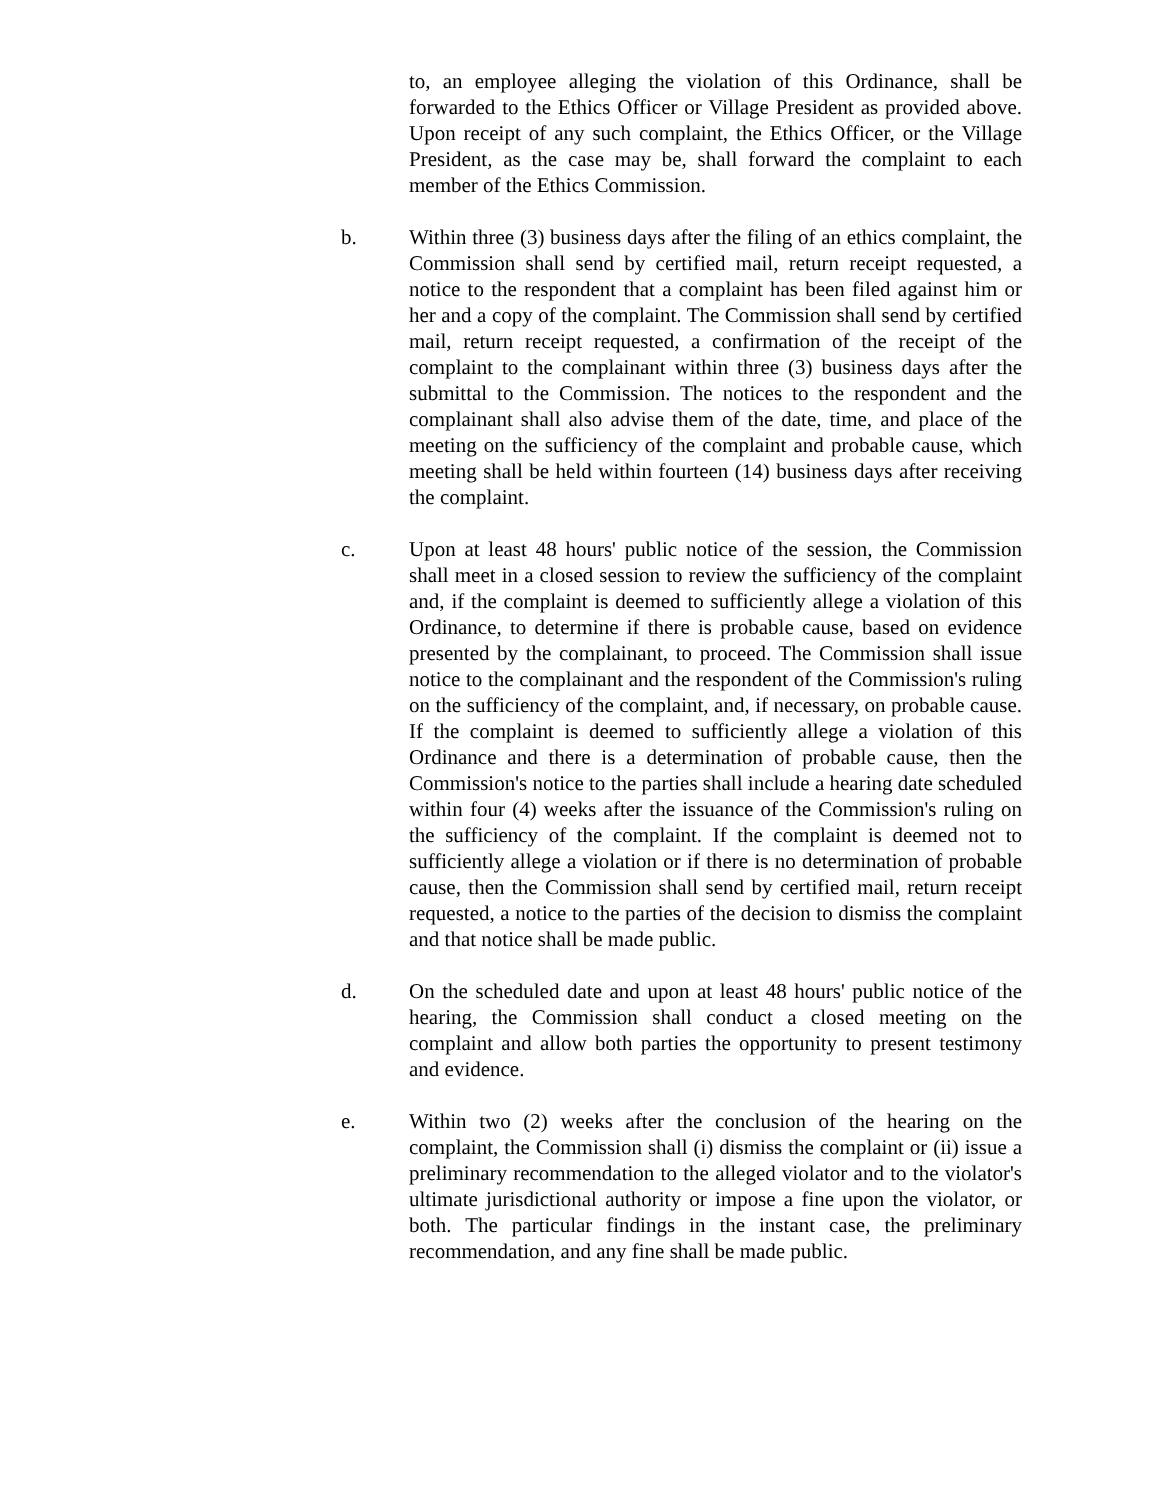to, an employee alleging the violation of this Ordinance, shall be forwarded to the Ethics Officer or Village President as provided above. Upon receipt of any such complaint, the Ethics Officer, or the Village President, as the case may be, shall forward the complaint to each member of the Ethics Commission.
b. Within three (3) business days after the filing of an ethics complaint, the Commission shall send by certified mail, return receipt requested, a notice to the respondent that a complaint has been filed against him or her and a copy of the complaint. The Commission shall send by certified mail, return receipt requested, a confirmation of the receipt of the complaint to the complainant within three (3) business days after the submittal to the Commission. The notices to the respondent and the complainant shall also advise them of the date, time, and place of the meeting on the sufficiency of the complaint and probable cause, which meeting shall be held within fourteen (14) business days after receiving the complaint.
c. Upon at least 48 hours' public notice of the session, the Commission shall meet in a closed session to review the sufficiency of the complaint and, if the complaint is deemed to sufficiently allege a violation of this Ordinance, to determine if there is probable cause, based on evidence presented by the complainant, to proceed. The Commission shall issue notice to the complainant and the respondent of the Commission's ruling on the sufficiency of the complaint, and, if necessary, on probable cause. If the complaint is deemed to sufficiently allege a violation of this Ordinance and there is a determination of probable cause, then the Commission's notice to the parties shall include a hearing date scheduled within four (4) weeks after the issuance of the Commission's ruling on the sufficiency of the complaint. If the complaint is deemed not to sufficiently allege a violation or if there is no determination of probable cause, then the Commission shall send by certified mail, return receipt requested, a notice to the parties of the decision to dismiss the complaint and that notice shall be made public.
d. On the scheduled date and upon at least 48 hours' public notice of the hearing, the Commission shall conduct a closed meeting on the complaint and allow both parties the opportunity to present testimony and evidence.
e. Within two (2) weeks after the conclusion of the hearing on the complaint, the Commission shall (i) dismiss the complaint or (ii) issue a preliminary recommendation to the alleged violator and to the violator's ultimate jurisdictional authority or impose a fine upon the violator, or both. The particular findings in the instant case, the preliminary recommendation, and any fine shall be made public.